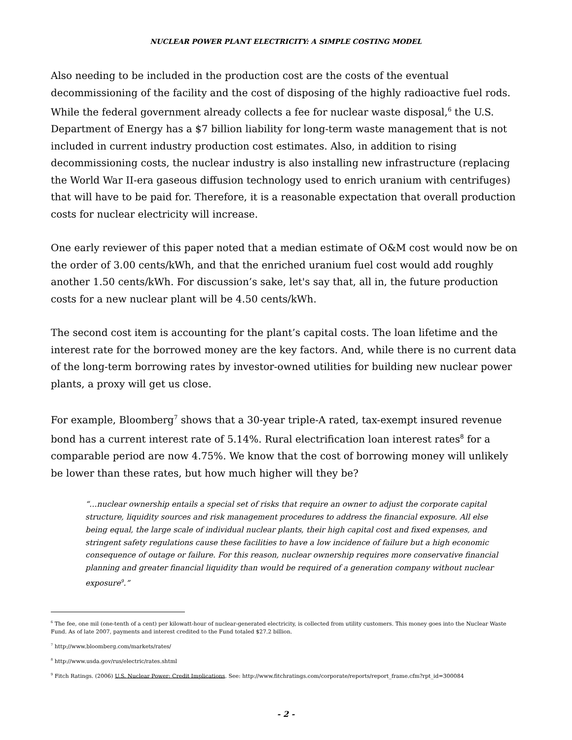NUCLEAR POWER PLANT ELECTRICITY: A SIMPLE COSTING MODEL
Also needing to be included in the production cost are the costs of the eventual decommissioning of the facility and the cost of disposing of the highly radioactive fuel rods. While the federal government already collects a fee for nuclear waste disposal,<sup>6</sup> the U.S. Department of Energy has a $7 billion liability for long-term waste management that is not included in current industry production cost estimates. Also, in addition to rising decommissioning costs, the nuclear industry is also installing new infrastructure (replacing the World War II-era gaseous diffusion technology used to enrich uranium with centrifuges) that will have to be paid for. Therefore, it is a reasonable expectation that overall production costs for nuclear electricity will increase.
One early reviewer of this paper noted that a median estimate of O&M cost would now be on the order of 3.00 cents/kWh, and that the enriched uranium fuel cost would add roughly another 1.50 cents/kWh. For discussion’s sake, let's say that, all in, the future production costs for a new nuclear plant will be 4.50 cents/kWh.
The second cost item is accounting for the plant’s capital costs. The loan lifetime and the interest rate for the borrowed money are the key factors. And, while there is no current data of the long-term borrowing rates by investor-owned utilities for building new nuclear power plants, a proxy will get us close.
For example, Bloomberg<sup>7</sup> shows that a 30-year triple-A rated, tax-exempt insured revenue bond has a current interest rate of 5.14%. Rural electrification loan interest rates<sup>8</sup> for a comparable period are now 4.75%. We know that the cost of borrowing money will unlikely be lower than these rates, but how much higher will they be?
“…nuclear ownership entails a special set of risks that require an owner to adjust the corporate capital structure, liquidity sources and risk management procedures to address the financial exposure. All else being equal, the large scale of individual nuclear plants, their high capital cost and fixed expenses, and stringent safety regulations cause these facilities to have a low incidence of failure but a high economic consequence of outage or failure. For this reason, nuclear ownership requires more conservative financial planning and greater financial liquidity than would be required of a generation company without nuclear exposure<sup>9</sup>.”
<sup>6</sup> The fee, one mil (one-tenth of a cent) per kilowatt-hour of nuclear-generated electricity, is collected from utility customers. This money goes into the Nuclear Waste Fund. As of late 2007, payments and interest credited to the Fund totaled $27.2 billion.
<sup>7</sup> http://www.bloomberg.com/markets/rates/
<sup>8</sup> http://www.usda.gov/rus/electric/rates.shtml
<sup>9</sup> Fitch Ratings. (2006) U.S. Nuclear Power: Credit Implications. See: http://www.fitchratings.com/corporate/reports/report_frame.cfm?rpt_id=300084
- 2 -